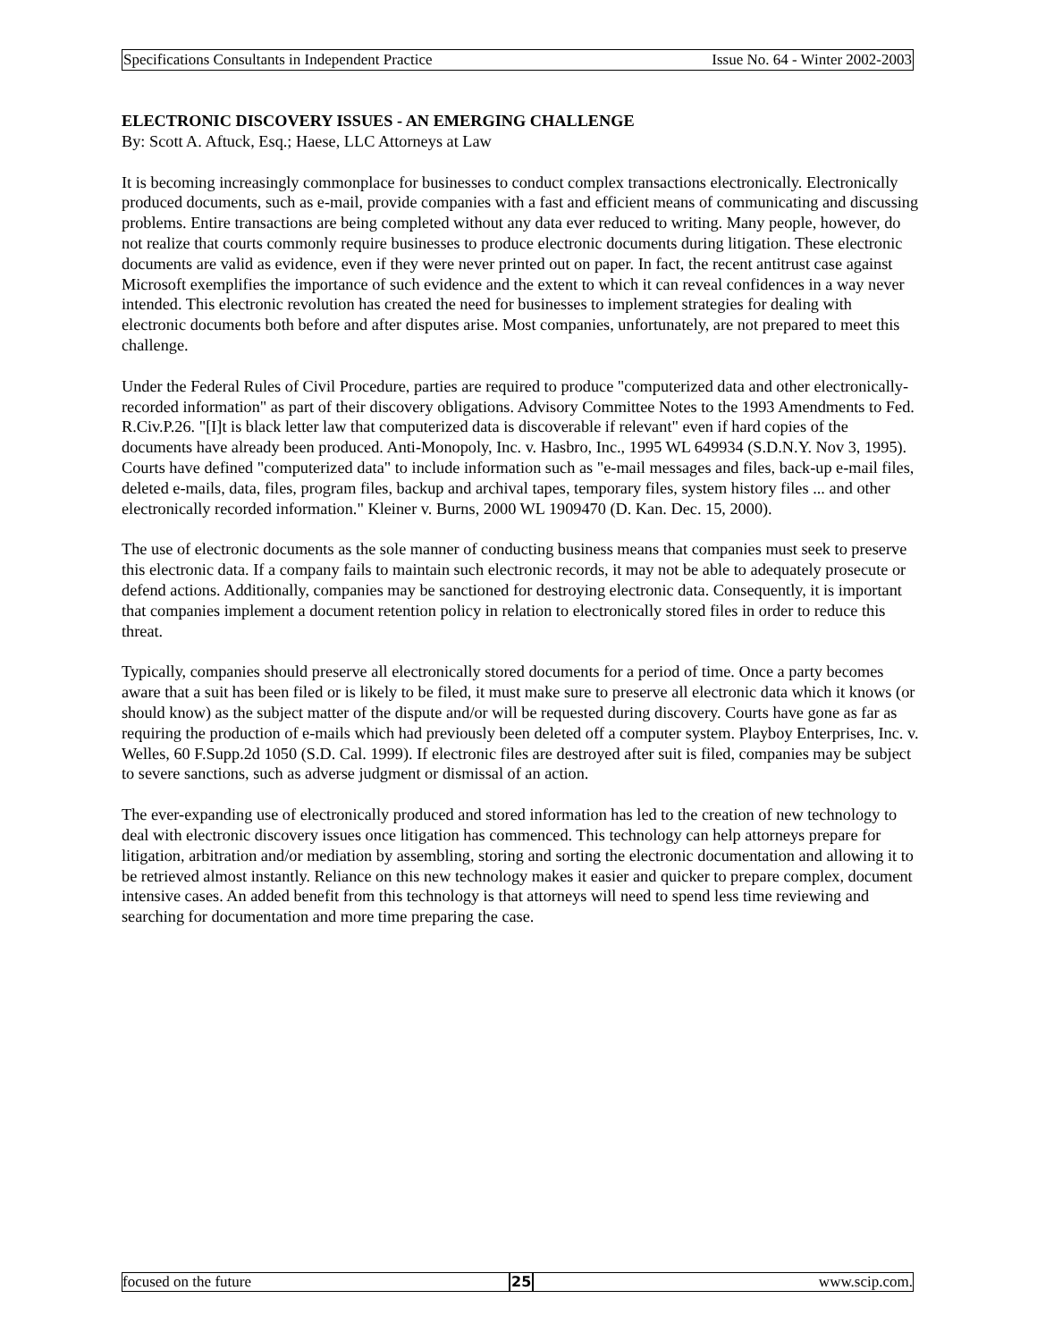Specifications Consultants in Independent Practice Issue No. 64 - Winter 2002-2003
ELECTRONIC DISCOVERY ISSUES - AN EMERGING CHALLENGE
By: Scott A. Aftuck, Esq.; Haese, LLC Attorneys at Law
It is becoming increasingly commonplace for businesses to conduct complex transactions electronically. Electronically produced documents, such as e-mail, provide companies with a fast and efficient means of communicating and discussing problems. Entire transactions are being completed without any data ever reduced to writing. Many people, however, do not realize that courts commonly require businesses to produce electronic documents during litigation. These electronic documents are valid as evidence, even if they were never printed out on paper. In fact, the recent antitrust case against Microsoft exemplifies the importance of such evidence and the extent to which it can reveal confidences in a way never intended. This electronic revolution has created the need for businesses to implement strategies for dealing with electronic documents both before and after disputes arise. Most companies, unfortunately, are not prepared to meet this challenge.
Under the Federal Rules of Civil Procedure, parties are required to produce "computerized data and other electronically-recorded information" as part of their discovery obligations. Advisory Committee Notes to the 1993 Amendments to Fed. R.Civ.P.26. "[I]t is black letter law that computerized data is discoverable if relevant" even if hard copies of the documents have already been produced. Anti-Monopoly, Inc. v. Hasbro, Inc., 1995 WL 649934 (S.D.N.Y. Nov 3, 1995). Courts have defined "computerized data" to include information such as "e-mail messages and files, back-up e-mail files, deleted e-mails, data, files, program files, backup and archival tapes, temporary files, system history files ... and other electronically recorded information." Kleiner v. Burns, 2000 WL 1909470 (D. Kan. Dec. 15, 2000).
The use of electronic documents as the sole manner of conducting business means that companies must seek to preserve this electronic data. If a company fails to maintain such electronic records, it may not be able to adequately prosecute or defend actions. Additionally, companies may be sanctioned for destroying electronic data. Consequently, it is important that companies implement a document retention policy in relation to electronically stored files in order to reduce this threat.
Typically, companies should preserve all electronically stored documents for a period of time. Once a party becomes aware that a suit has been filed or is likely to be filed, it must make sure to preserve all electronic data which it knows (or should know) as the subject matter of the dispute and/or will be requested during discovery. Courts have gone as far as requiring the production of e-mails which had previously been deleted off a computer system. Playboy Enterprises, Inc. v. Welles, 60 F.Supp.2d 1050 (S.D. Cal. 1999). If electronic files are destroyed after suit is filed, companies may be subject to severe sanctions, such as adverse judgment or dismissal of an action.
The ever-expanding use of electronically produced and stored information has led to the creation of new technology to deal with electronic discovery issues once litigation has commenced. This technology can help attorneys prepare for litigation, arbitration and/or mediation by assembling, storing and sorting the electronic documentation and allowing it to be retrieved almost instantly. Reliance on this new technology makes it easier and quicker to prepare complex, document intensive cases. An added benefit from this technology is that attorneys will need to spend less time reviewing and searching for documentation and more time preparing the case.
focused on the future 25 www.scip.com.